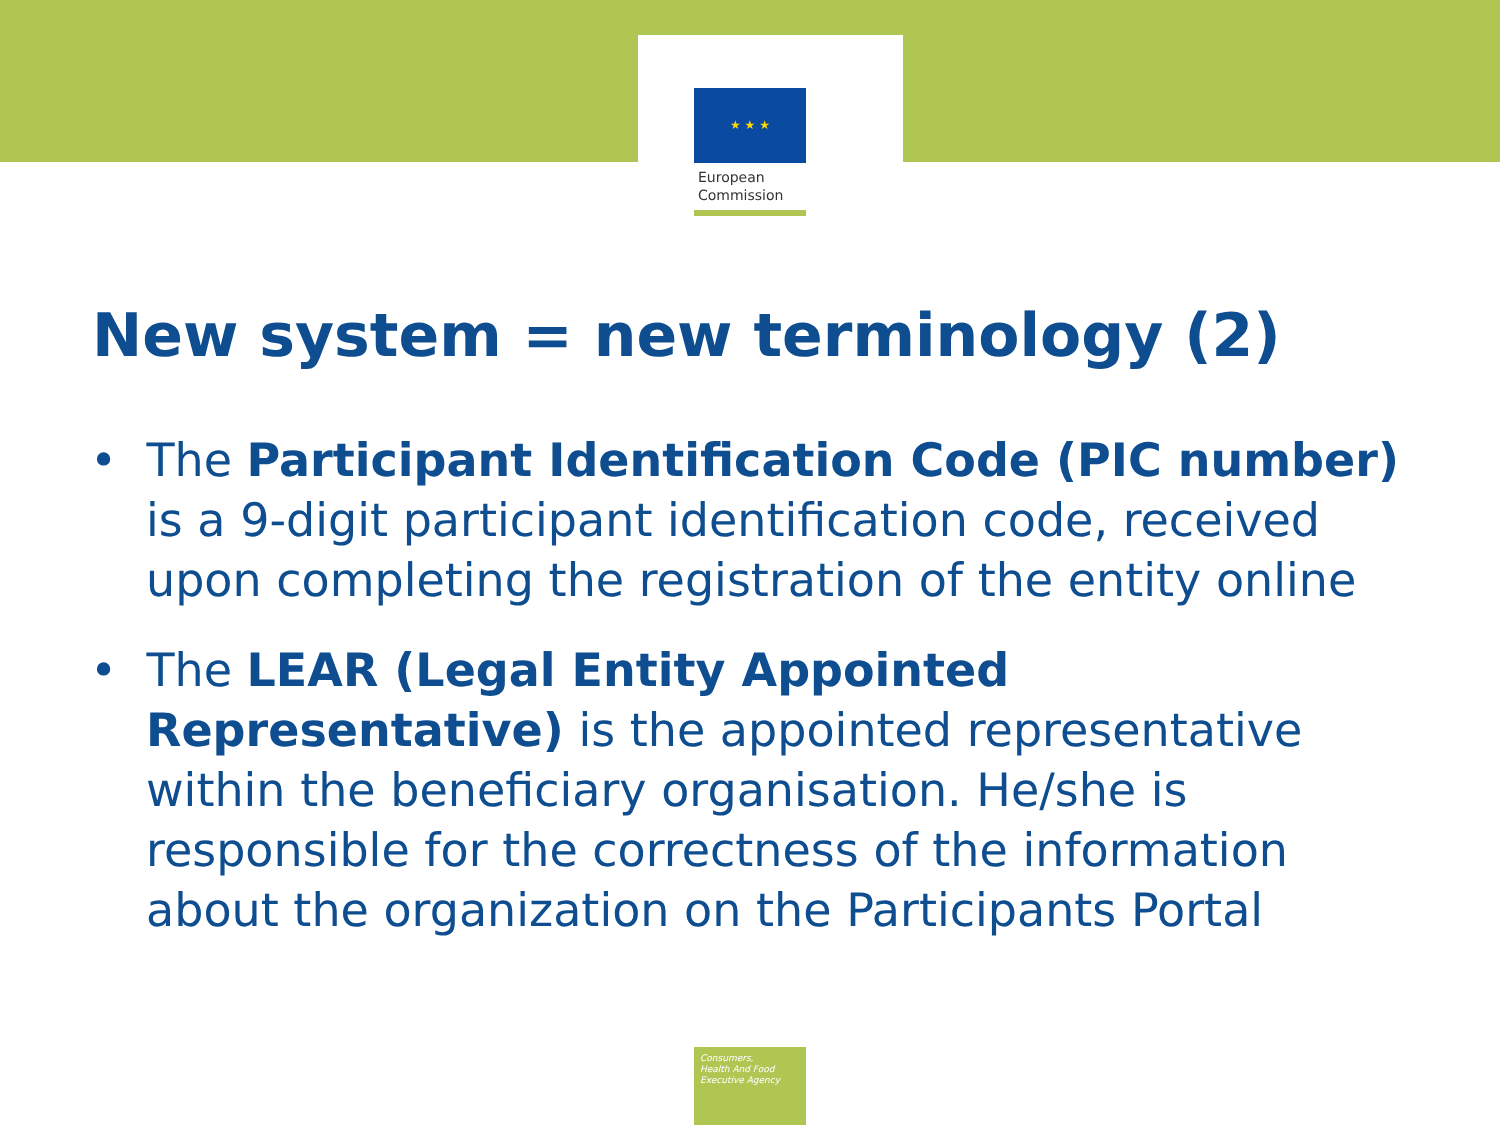★ ★ ★
European
Commission
New system = new terminology (2)
• The Participant Identification Code (PIC number) is a 9-digit participant identification code, received upon completing the registration of the entity online
• The LEAR (Legal Entity Appointed Representative) is the appointed representative within the beneficiary organisation. He/she is responsible for the correctness of the information about the organization on the Participants Portal
Consumers,
Health And Food
Executive Agency